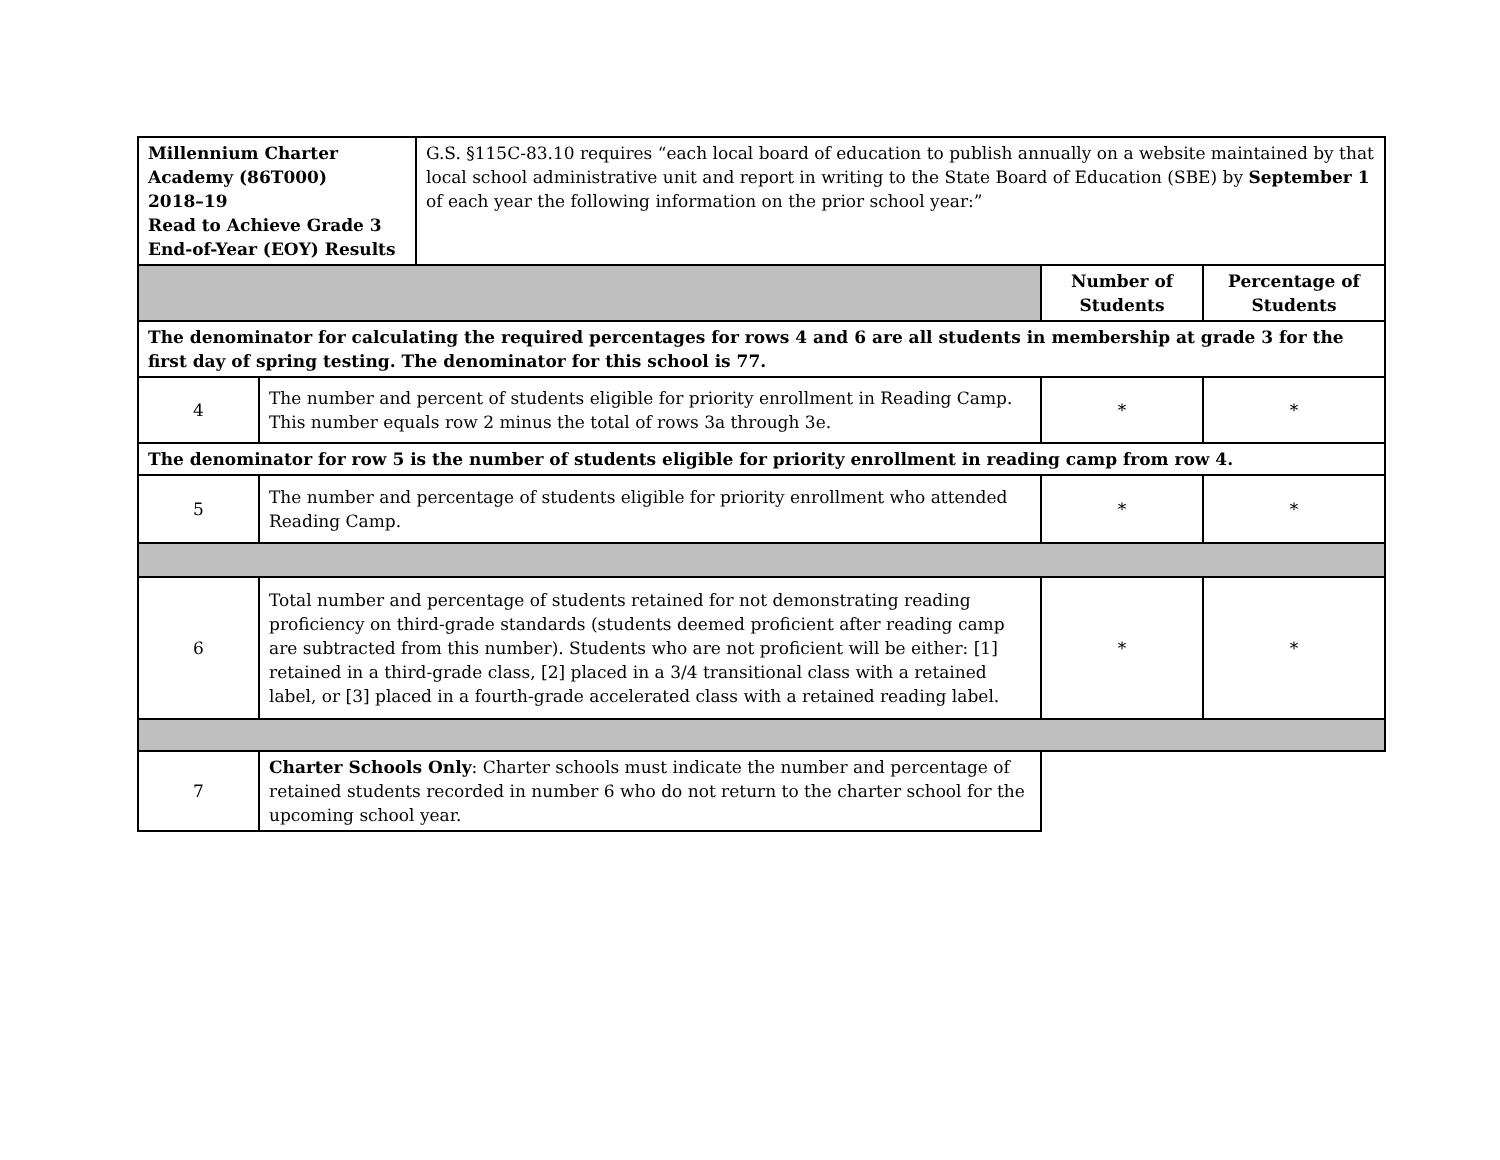| Millennium Charter Academy (86T000) 2018–19 Read to Achieve Grade 3 End-of-Year (EOY) Results | G.S. §115C-83.10 requires “each local board of education to publish annually on a website maintained by that local school administrative unit and report in writing to the State Board of Education (SBE) by September 1 of each year the following information on the prior school year:” |
| | | Number of Students | Percentage of Students |
| The denominator for calculating the required percentages for rows 4 and 6 are all students in membership at grade 3 for the first day of spring testing. The denominator for this school is 77. | | | |
| 4 | The number and percent of students eligible for priority enrollment in Reading Camp. This number equals row 2 minus the total of rows 3a through 3e. | * | * |
| The denominator for row 5 is the number of students eligible for priority enrollment in reading camp from row 4. | | | |
| 5 | The number and percentage of students eligible for priority enrollment who attended Reading Camp. | * | * |
| 6 | Total number and percentage of students retained for not demonstrating reading proficiency on third-grade standards (students deemed proficient after reading camp are subtracted from this number). Students who are not proficient will be either: [1] retained in a third-grade class, [2] placed in a 3/4 transitional class with a retained label, or [3] placed in a fourth-grade accelerated class with a retained reading label. | * | * |
| 7 | Charter Schools Only : Charter schools must indicate the number and percentage of retained students recorded in number 6 who do not return to the charter school for the upcoming school year. | | |